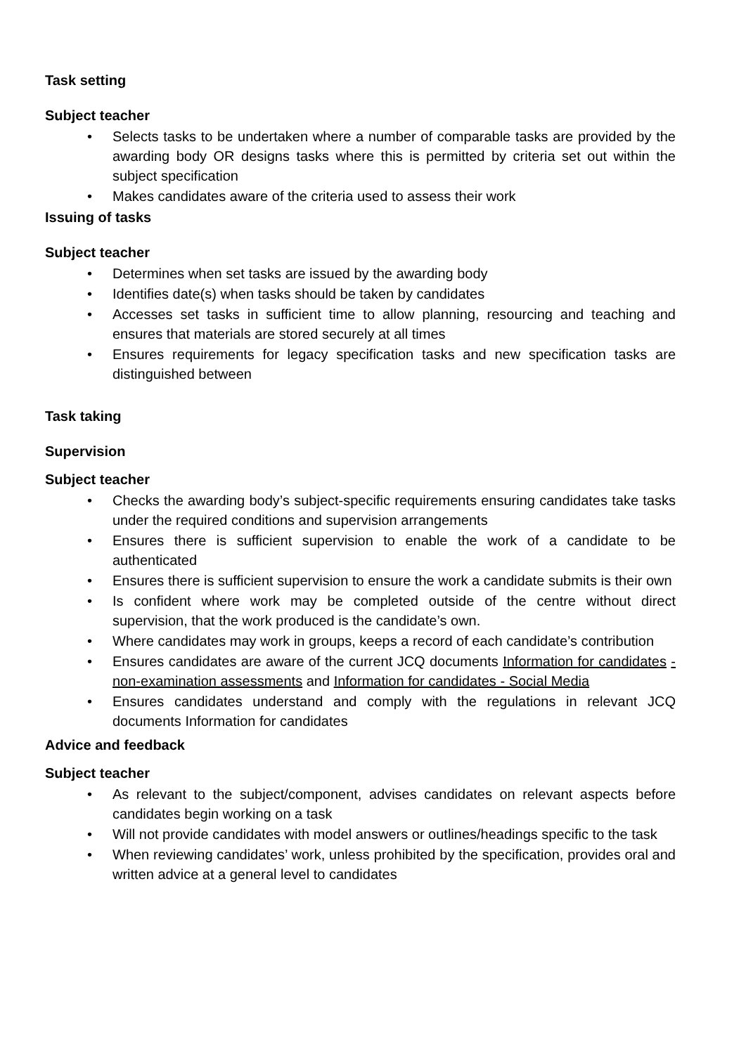Task setting
Subject teacher
• Selects tasks to be undertaken where a number of comparable tasks are provided by the awarding body OR designs tasks where this is permitted by criteria set out within the subject specification
• Makes candidates aware of the criteria used to assess their work
Issuing of tasks
Subject teacher
• Determines when set tasks are issued by the awarding body
• Identifies date(s) when tasks should be taken by candidates
• Accesses set tasks in sufficient time to allow planning, resourcing and teaching and ensures that materials are stored securely at all times
• Ensures requirements for legacy specification tasks and new specification tasks are distinguished between
Task taking
Supervision
Subject teacher
• Checks the awarding body’s subject-specific requirements ensuring candidates take tasks under the required conditions and supervision arrangements
• Ensures there is sufficient supervision to enable the work of a candidate to be authenticated
• Ensures there is sufficient supervision to ensure the work a candidate submits is their own
• Is confident where work may be completed outside of the centre without direct supervision, that the work produced is the candidate’s own.
• Where candidates may work in groups, keeps a record of each candidate’s contribution
• Ensures candidates are aware of the current JCQ documents Information for candidates - non-examination assessments and Information for candidates - Social Media
• Ensures candidates understand and comply with the regulations in relevant JCQ documents Information for candidates
Advice and feedback
Subject teacher
• As relevant to the subject/component, advises candidates on relevant aspects before candidates begin working on a task
• Will not provide candidates with model answers or outlines/headings specific to the task
• When reviewing candidates’ work, unless prohibited by the specification, provides oral and written advice at a general level to candidates